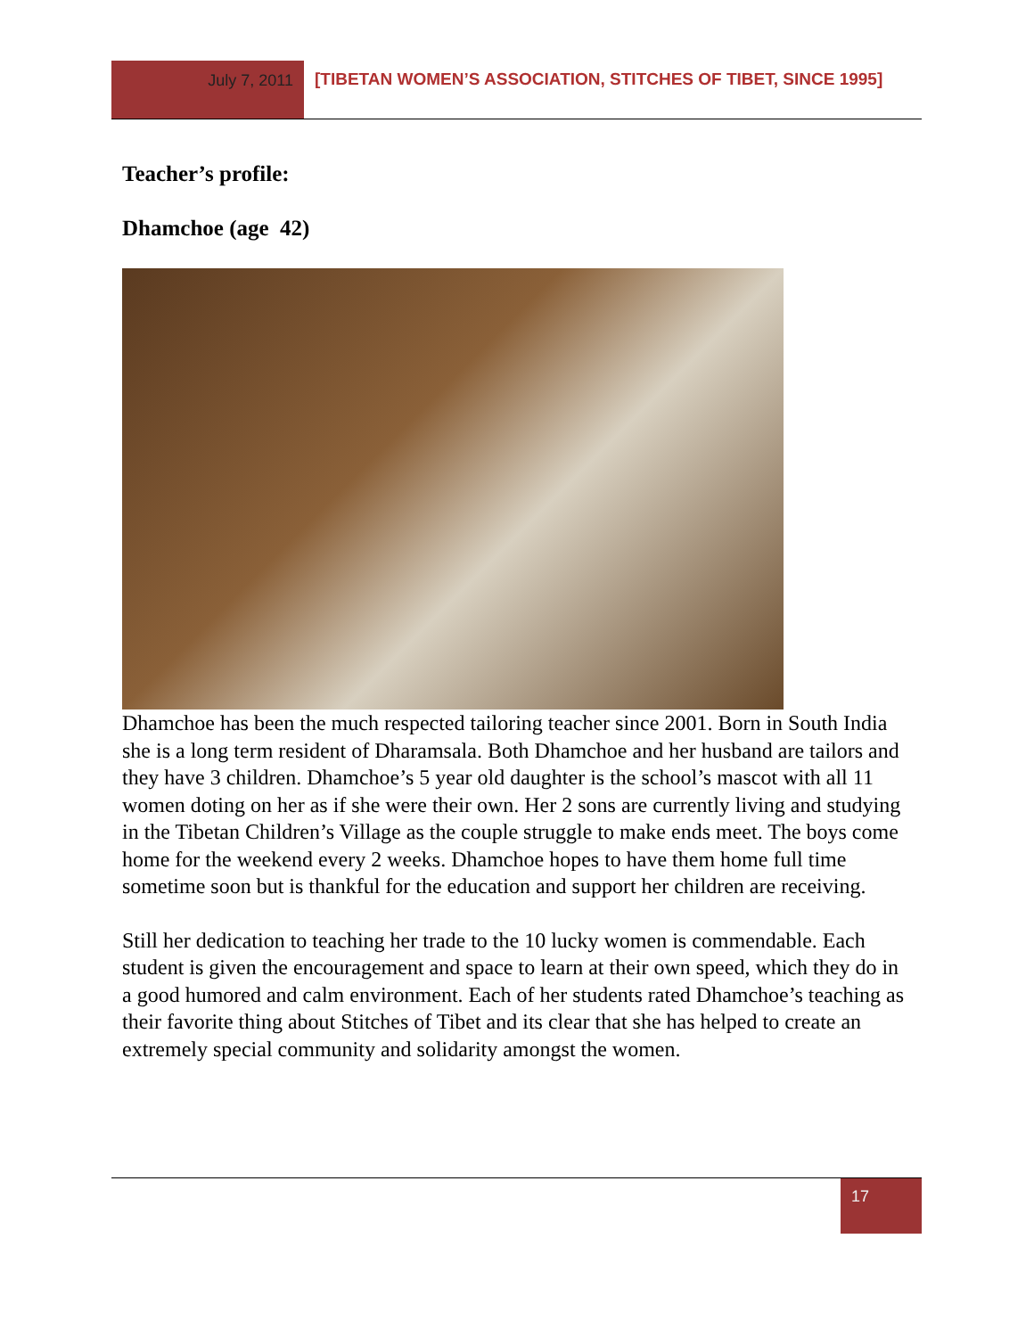July 7, 2011 [TIBETAN WOMEN’S ASSOCIATION, STITCHES OF TIBET, SINCE 1995]
Teacher’s profile:
Dhamchoe (age 42)
Dhamchoe has been the much respected tailoring teacher since 2001. Born in South India she is a long term resident of Dharamsala. Both Dhamchoe and her husband are tailors and they have 3 children. Dhamchoe’s 5 year old daughter is the school’s mascot with all 11 women doting on her as if she were their own. Her 2 sons are currently living and studying in the Tibetan Children’s Village as the couple struggle to make ends meet. The boys come home for the weekend every 2 weeks. Dhamchoe hopes to have them home full time sometime soon but is thankful for the education and support her children are receiving.
Still her dedication to teaching her trade to the 10 lucky women is commendable. Each student is given the encouragement and space to learn at their own speed, which they do in a good humored and calm environment. Each of her students rated Dhamchoe’s teaching as their favorite thing about Stitches of Tibet and its clear that she has helped to create an extremely special community and solidarity amongst the women.
17